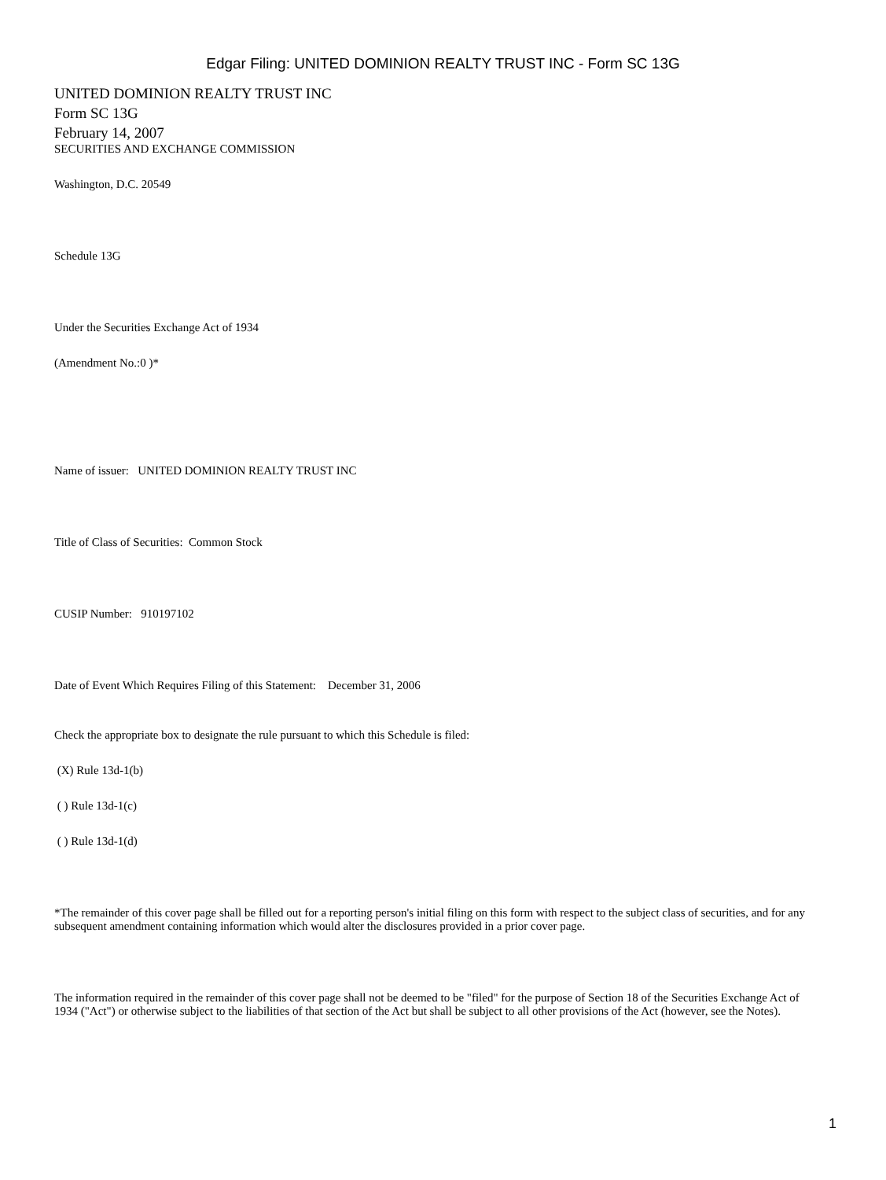Edgar Filing: UNITED DOMINION REALTY TRUST INC - Form SC 13G
UNITED DOMINION REALTY TRUST INC
Form SC 13G
February 14, 2007
SECURITIES AND EXCHANGE COMMISSION
Washington, D.C. 20549
Schedule 13G
Under the Securities Exchange Act of 1934
(Amendment No.:0 )*
Name of issuer: UNITED DOMINION REALTY TRUST INC
Title of Class of Securities: Common Stock
CUSIP Number: 910197102
Date of Event Which Requires Filing of this Statement: December 31, 2006
Check the appropriate box to designate the rule pursuant to which this Schedule is filed:
(X) Rule 13d-1(b)
( ) Rule 13d-1(c)
( ) Rule 13d-1(d)
*The remainder of this cover page shall be filled out for a reporting person's initial filing on this form with respect to the subject class of securities, and for any subsequent amendment containing information which would alter the disclosures provided in a prior cover page.
The information required in the remainder of this cover page shall not be deemed to be "filed" for the purpose of Section 18 of the Securities Exchange Act of 1934 ("Act") or otherwise subject to the liabilities of that section of the Act but shall be subject to all other provisions of the Act (however, see the Notes).
1